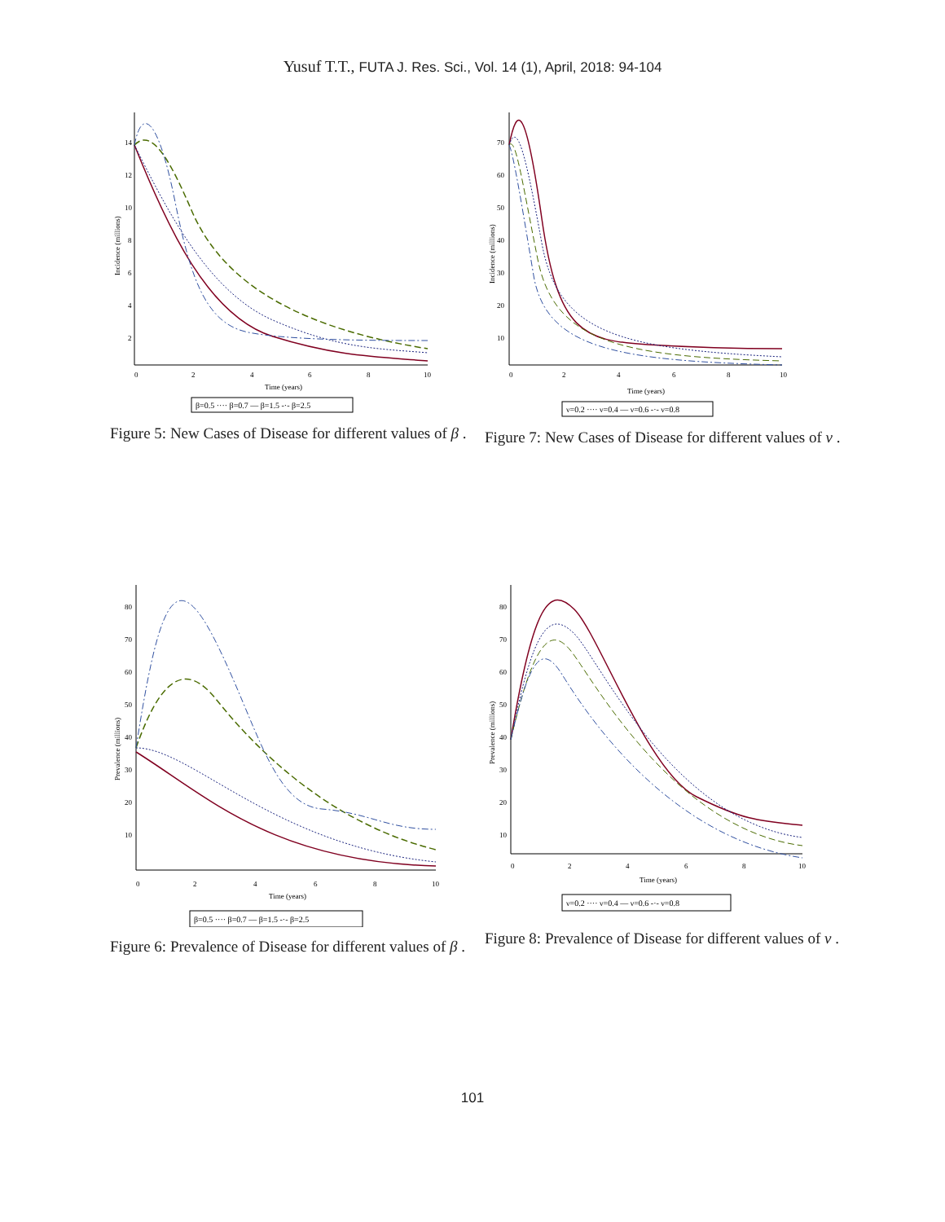Yusuf T.T., FUTA J. Res. Sci., Vol. 14 (1), April, 2018: 94-104
0
2
4
6
8
10
14
12
10
8
6
4
2
Incidence (millions)
Time (years)
β=0.5 ···· β=0.7 — β=1.5 -·- β=2.5
Figure 5: New Cases of Disease for different values of β .
0
2
4
6
8
10
70
60
50
40
30
20
10
Incidence (millions)
Time (years)
ν=0.2 ···· ν=0.4 — ν=0.6 -·- ν=0.8
Figure 7: New Cases of Disease for different values of ν .
0
2
4
6
8
10
80
70
60
50
40
30
20
10
Prevalence (millions)
Time (years)
β=0.5 ···· β=0.7 — β=1.5 -·- β=2.5
Figure 6: Prevalence of Disease for different values of β .
0
2
4
6
8
10
80
70
60
50
40
30
20
10
Prevalence (millions)
Time (years)
ν=0.2 ···· ν=0.4 — ν=0.6 -·- ν=0.8
Figure 8: Prevalence of Disease for different values of ν .
101